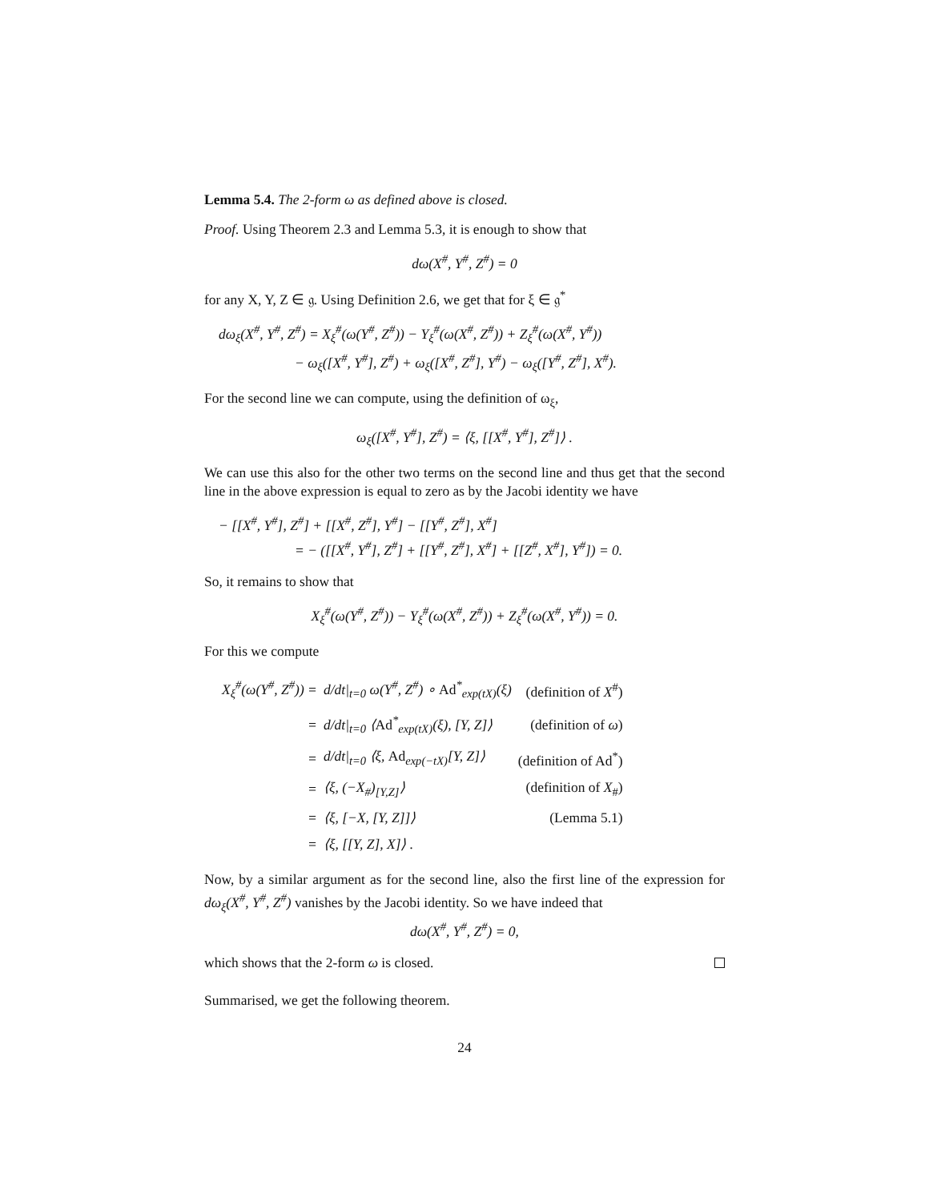Lemma 5.4. The 2-form ω as defined above is closed.
Proof. Using Theorem 2.3 and Lemma 5.3, it is enough to show that
dω(X<sup>#</sup>, Y<sup>#</sup>, Z<sup>#</sup>) = 0
for any X, Y, Z ∈ 𝔤. Using Definition 2.6, we get that for ξ ∈ 𝔤<sup>*</sup>
dω<sub>ξ</sub>(X<sup>#</sup>, Y<sup>#</sup>, Z<sup>#</sup>) = X<sub>ξ</sub><sup>#</sup>(ω(Y<sup>#</sup>, Z<sup>#</sup>)) − Y<sub>ξ</sub><sup>#</sup>(ω(X<sup>#</sup>, Z<sup>#</sup>)) + Z<sub>ξ</sub><sup>#</sup>(ω(X<sup>#</sup>, Y<sup>#</sup>))
− ω<sub>ξ</sub>([X<sup>#</sup>, Y<sup>#</sup>], Z<sup>#</sup>) + ω<sub>ξ</sub>([X<sup>#</sup>, Z<sup>#</sup>], Y<sup>#</sup>) − ω<sub>ξ</sub>([Y<sup>#</sup>, Z<sup>#</sup>], X<sup>#</sup>).
For the second line we can compute, using the definition of ω<sub>ξ</sub>,
ω<sub>ξ</sub>([X<sup>#</sup>, Y<sup>#</sup>], Z<sup>#</sup>) = ⟨ξ, [[X<sup>#</sup>, Y<sup>#</sup>], Z<sup>#</sup>]⟩ .
We can use this also for the other two terms on the second line and thus get that the second line in the above expression is equal to zero as by the Jacobi identity we have
− [[X<sup>#</sup>, Y<sup>#</sup>], Z<sup>#</sup>] + [[X<sup>#</sup>, Z<sup>#</sup>], Y<sup>#</sup>] − [[Y<sup>#</sup>, Z<sup>#</sup>], X<sup>#</sup>]
= − ([[X<sup>#</sup>, Y<sup>#</sup>], Z<sup>#</sup>] + [[Y<sup>#</sup>, Z<sup>#</sup>], X<sup>#</sup>] + [[Z<sup>#</sup>, X<sup>#</sup>], Y<sup>#</sup>]) = 0.
So, it remains to show that
X<sub>ξ</sub><sup>#</sup>(ω(Y<sup>#</sup>, Z<sup>#</sup>)) − Y<sub>ξ</sub><sup>#</sup>(ω(X<sup>#</sup>, Z<sup>#</sup>)) + Z<sub>ξ</sub><sup>#</sup>(ω(X<sup>#</sup>, Y<sup>#</sup>)) = 0.
For this we compute
| X<sub>ξ</sub><sup>#</sup>(ω(Y<sup>#</sup>, Z<sup>#</sup>)) = | d/dt/<sub>t=0</sub> ω(Y<sup>#</sup>, Z<sup>#</sup>) ∘ Ad<sup>*</sup><sub>exp(tX)</sub>(ξ) | (definition of X<sup>#</sup>) |
| = | d/dt/<sub>t=0</sub> ⟨ Ad<sup>*</sup><sub>exp(tX)</sub>(ξ), [Y, Z]⟩ | (definition of ω ) |
| = | d/dt/<sub>t=0</sub> ⟨ξ, Ad<sub>exp(−tX)</sub>[Y, Z]⟩ | (definition of Ad<sup>*</sup>) |
| = | ⟨ξ, (−X<sub>#</sub>)<sub>[Y,Z]</sub>⟩ | (definition of X<sub>#</sub>) |
| = | ⟨ξ, [−X, [Y, Z]]⟩ | (Lemma 5.1) |
| = | ⟨ξ, [[Y, Z], X]⟩ . | |
Now, by a similar argument as for the second line, also the first line of the expression for dω<sub>ξ</sub>(X<sup>#</sup>, Y<sup>#</sup>, Z<sup>#</sup>) vanishes by the Jacobi identity. So we have indeed that
dω(X<sup>#</sup>, Y<sup>#</sup>, Z<sup>#</sup>) = 0,
which shows that the 2-form ω is closed.
Summarised, we get the following theorem.
24